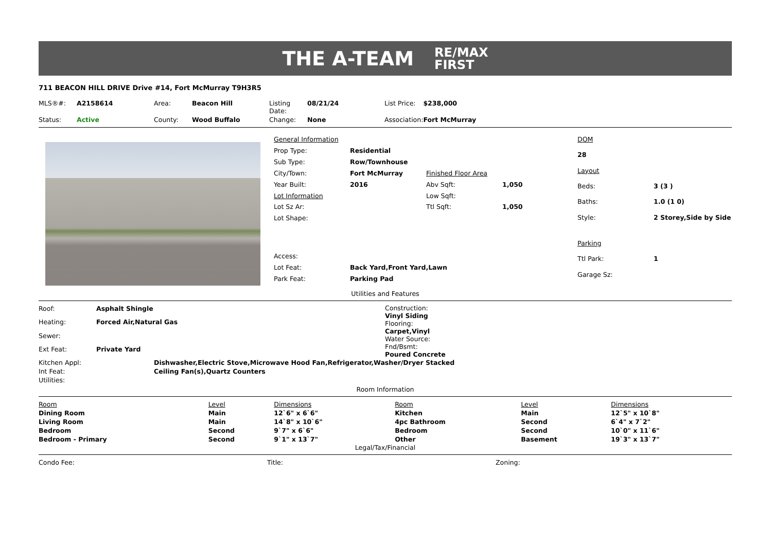THE A-TEAM RE/MAX
FIRST
711 BEACON HILL DRIVE Drive #14, Fort McMurray T9H3R5
| MLS®#: | A2158614 | Area: | Beacon Hill | Listing Date: | 08/21/24 | List Price: | $238,000 |
| Status: | Active | County: | Wood Buffalo | Change: | None | Association: | Fort McMurray |
| General Information | | | |
| Prop Type: | Residential | | |
| Sub Type: | Row/Townhouse | | |
| City/Town: | Fort McMurray | Finished Floor Area | |
| Year Built: | 2016 | Abv Sqft: | 1,050 |
| Lot Information | | Low Sqft: | |
| Lot Sz Ar: | | Ttl Sqft: | 1,050 |
| Lot Shape: | | | |
| Access: | | | |
| Lot Feat: | Back Yard,Front Yard,Lawn | | |
| Park Feat: | Parking Pad | | |
| DOM | |
| 28 | |
| Layout | |
| Beds: | 3 (3 ) |
| Baths: | 1.0 (1 0) |
| Style: | 2 Storey,Side by Side |
| Parking | |
| Ttl Park: | 1 |
| Garage Sz: | |
Utilities and Features
| Roof: | Asphalt Shingle |
| Heating: | Forced Air,Natural Gas |
| Sewer: | |
| Ext Feat: | Private Yard |
Construction:
Vinyl Siding
Flooring:
Carpet,Vinyl
Water Source:
Fnd/Bsmt:
Poured Concrete
| Kitchen Appl: | Dishwasher,Electric Stove,Microwave Hood Fan,Refrigerator,Washer/Dryer Stacked |
| Int Feat: | Ceiling Fan(s),Quartz Counters |
| Utilities: | |
Room Information
| Room | Level | Dimensions | Room | Level | Dimensions |
| Dining Room | Main | 12`6" x 6`6" | Kitchen | Main | 12`5" x 10`8" |
| Living Room | Main | 14`8" x 10`6" | 4pc Bathroom | Second | 6`4" x 7`2" |
| Bedroom | Second | 9`7" x 6`6" | Bedroom | Second | 10`0" x 11`6" |
| Bedroom - Primary | Second | 9`1" x 13`7" | Other | Basement | 19`3" x 13`7" |
Legal/Tax/Financial
| Condo Fee: | Title: | Zoning: |